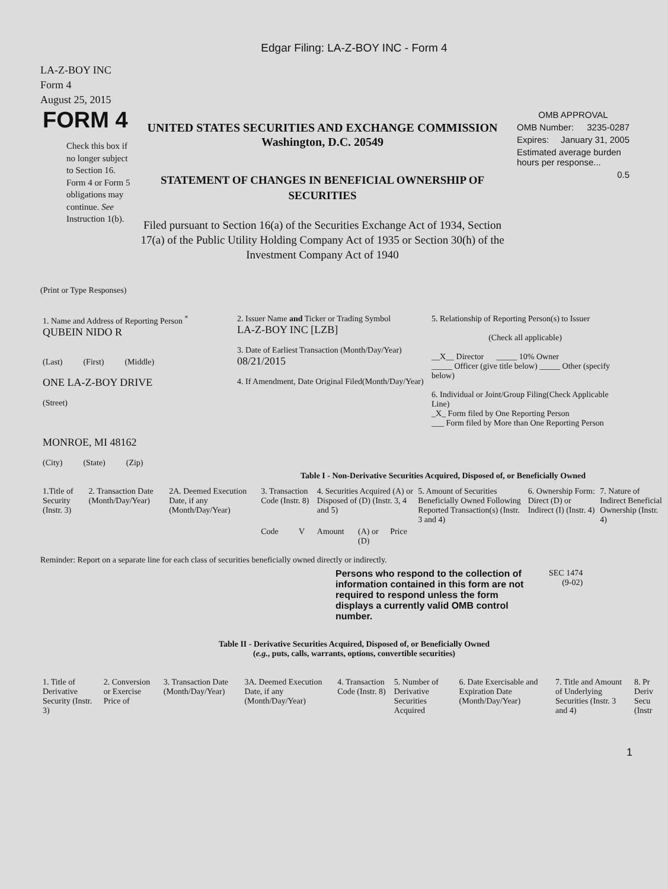Edgar Filing: LA-Z-BOY INC - Form 4
LA-Z-BOY INC
Form 4
August 25, 2015
FORM 4
Check this box if no longer subject to Section 16. Form 4 or Form 5 obligations may continue. See Instruction 1(b).
UNITED STATES SECURITIES AND EXCHANGE COMMISSION
Washington, D.C. 20549
STATEMENT OF CHANGES IN BENEFICIAL OWNERSHIP OF SECURITIES
Filed pursuant to Section 16(a) of the Securities Exchange Act of 1934, Section 17(a) of the Public Utility Holding Company Act of 1935 or Section 30(h) of the Investment Company Act of 1940
OMB APPROVAL
OMB Number: 3235-0287
Expires: January 31, 2005
Estimated average burden hours per response...
0.5
(Print or Type Responses)
| 1. Name and Address of Reporting Person <sup>*</sup> QUBEIN NIDO R (Last) (First) (Middle) ONE LA-Z-BOY DRIVE (Street) MONROE, MI 48162 (City) (State) (Zip) | 2. Issuer Name and Ticker or Trading Symbol LA-Z-BOY INC [LZB] 3. Date of Earliest Transaction (Month/Day/Year) 08/21/2015 4. If Amendment, Date Original Filed(Month/Day/Year) | 5. Relationship of Reporting Person(s) to Issuer (Check all applicable) __X__ Director _____ 10% Owner _____ Officer (give title below) _____ Other (specify below) 6. Individual or Joint/Group Filing(Check Applicable Line) _X_ Form filed by One Reporting Person ___ Form filed by More than One Reporting Person |
Table I - Non-Derivative Securities Acquired, Disposed of, or Beneficially Owned
| 1.Title of Security (Instr. 3) | 2. Transaction Date (Month/Day/Year) | 2A. Deemed Execution Date, if any (Month/Day/Year) | 3. Transaction Code (Instr. 8) | | 4. Securities Acquired (A) or Disposed of (D) (Instr. 3, 4 and 5) | | | 5. Amount of Securities Beneficially Owned Following Reported Transaction(s) (Instr. 3 and 4) | 6. Ownership Form: Direct (D) or Indirect (I) (Instr. 4) | 7. Nature of Indirect Beneficial Ownership (Instr. 4) |
| --- | --- | --- | --- | --- | --- | --- | --- | --- | --- | --- |
| | | | Code | V | Amount | (A) or (D) | Price | | | |
Reminder: Report on a separate line for each class of securities beneficially owned directly or indirectly.
Persons who respond to the collection of information contained in this form are not required to respond unless the form displays a currently valid OMB control number.
SEC 1474
(9-02)
Table II - Derivative Securities Acquired, Disposed of, or Beneficially Owned
(e.g., puts, calls, warrants, options, convertible securities)
| 1. Title of Derivative Security (Instr. 3) | 2. Conversion or Exercise Price of | 3. Transaction Date (Month/Day/Year) | 3A. Deemed Execution Date, if any (Month/Day/Year) | 4. Transaction Code (Instr. 8) | 5. Number of Derivative Securities Acquired | 6. Date Exercisable and Expiration Date (Month/Day/Year) | 7. Title and Amount of Underlying Securities (Instr. 3 and 4) | 8. Pr Deriv Secu (Instr |
| --- | --- | --- | --- | --- | --- | --- | --- | --- |
1